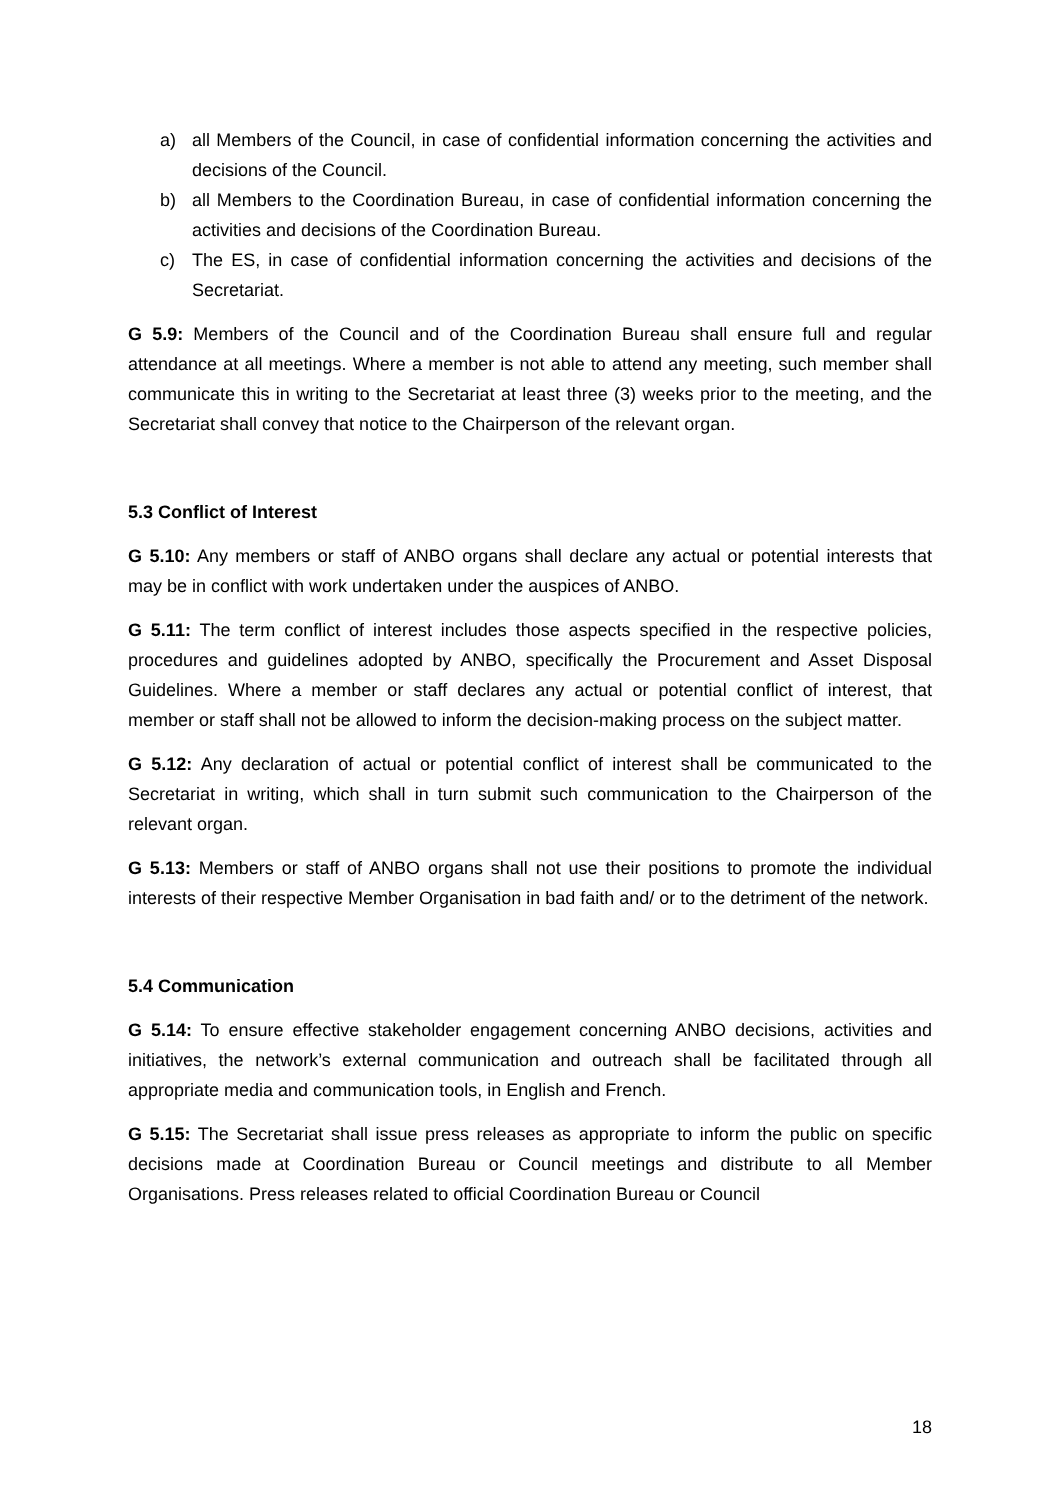a) all Members of the Council, in case of confidential information concerning the activities and decisions of the Council.
b) all Members to the Coordination Bureau, in case of confidential information concerning the activities and decisions of the Coordination Bureau.
c) The ES, in case of confidential information concerning the activities and decisions of the Secretariat.
G 5.9: Members of the Council and of the Coordination Bureau shall ensure full and regular attendance at all meetings. Where a member is not able to attend any meeting, such member shall communicate this in writing to the Secretariat at least three (3) weeks prior to the meeting, and the Secretariat shall convey that notice to the Chairperson of the relevant organ.
5.3 Conflict of Interest
G 5.10: Any members or staff of ANBO organs shall declare any actual or potential interests that may be in conflict with work undertaken under the auspices of ANBO.
G 5.11: The term conflict of interest includes those aspects specified in the respective policies, procedures and guidelines adopted by ANBO, specifically the Procurement and Asset Disposal Guidelines. Where a member or staff declares any actual or potential conflict of interest, that member or staff shall not be allowed to inform the decision-making process on the subject matter.
G 5.12: Any declaration of actual or potential conflict of interest shall be communicated to the Secretariat in writing, which shall in turn submit such communication to the Chairperson of the relevant organ.
G 5.13: Members or staff of ANBO organs shall not use their positions to promote the individual interests of their respective Member Organisation in bad faith and/ or to the detriment of the network.
5.4 Communication
G 5.14: To ensure effective stakeholder engagement concerning ANBO decisions, activities and initiatives, the network’s external communication and outreach shall be facilitated through all appropriate media and communication tools, in English and French.
G 5.15: The Secretariat shall issue press releases as appropriate to inform the public on specific decisions made at Coordination Bureau or Council meetings and distribute to all Member Organisations. Press releases related to official Coordination Bureau or Council
18